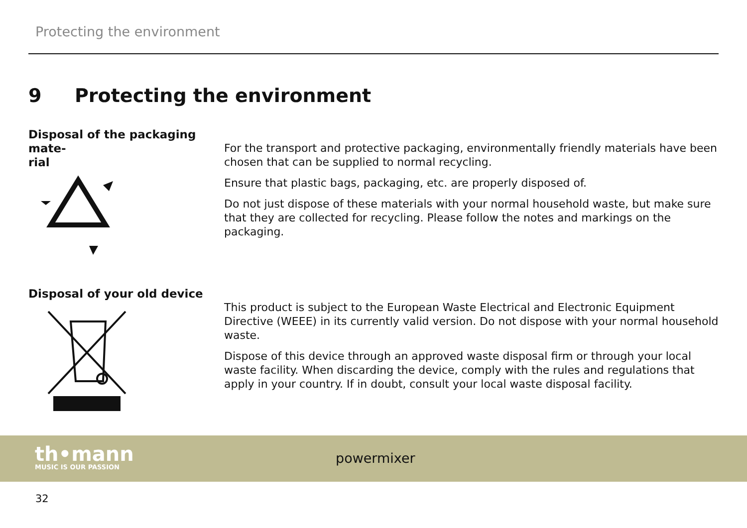Protecting the environment
9 Protecting the environment
Disposal of the packaging mate-
rial
For the transport and protective packaging, environmentally friendly materials have been chosen that can be supplied to normal recycling.
Ensure that plastic bags, packaging, etc. are properly disposed of.
Do not just dispose of these materials with your normal household waste, but make sure that they are collected for recycling. Please follow the notes and markings on the packaging.
Disposal of your old device
This product is subject to the European Waste Electrical and Electronic Equipment Directive (WEEE) in its currently valid version. Do not dispose with your normal household waste.
Dispose of this device through an approved waste disposal firm or through your local waste facility. When discarding the device, comply with the rules and regulations that apply in your country. If in doubt, consult your local waste disposal facility.
th•mann
MUSIC IS OUR PASSION
powermixer
32